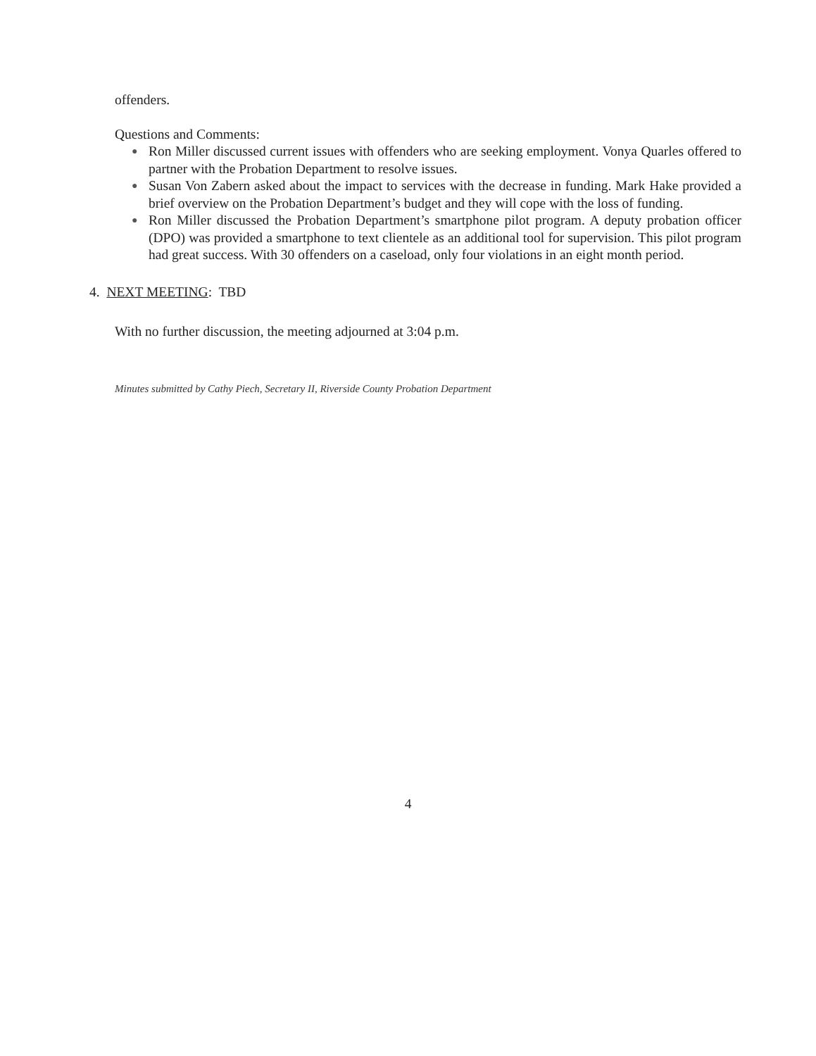offenders.
Questions and Comments:
● Ron Miller discussed current issues with offenders who are seeking employment. Vonya Quarles offered to partner with the Probation Department to resolve issues.
● Susan Von Zabern asked about the impact to services with the decrease in funding. Mark Hake provided a brief overview on the Probation Department’s budget and they will cope with the loss of funding.
● Ron Miller discussed the Probation Department’s smartphone pilot program. A deputy probation officer (DPO) was provided a smartphone to text clientele as an additional tool for supervision. This pilot program had great success. With 30 offenders on a caseload, only four violations in an eight month period.
4. NEXT MEETING: TBD
With no further discussion, the meeting adjourned at 3:04 p.m.
Minutes submitted by Cathy Piech, Secretary II, Riverside County Probation Department
4